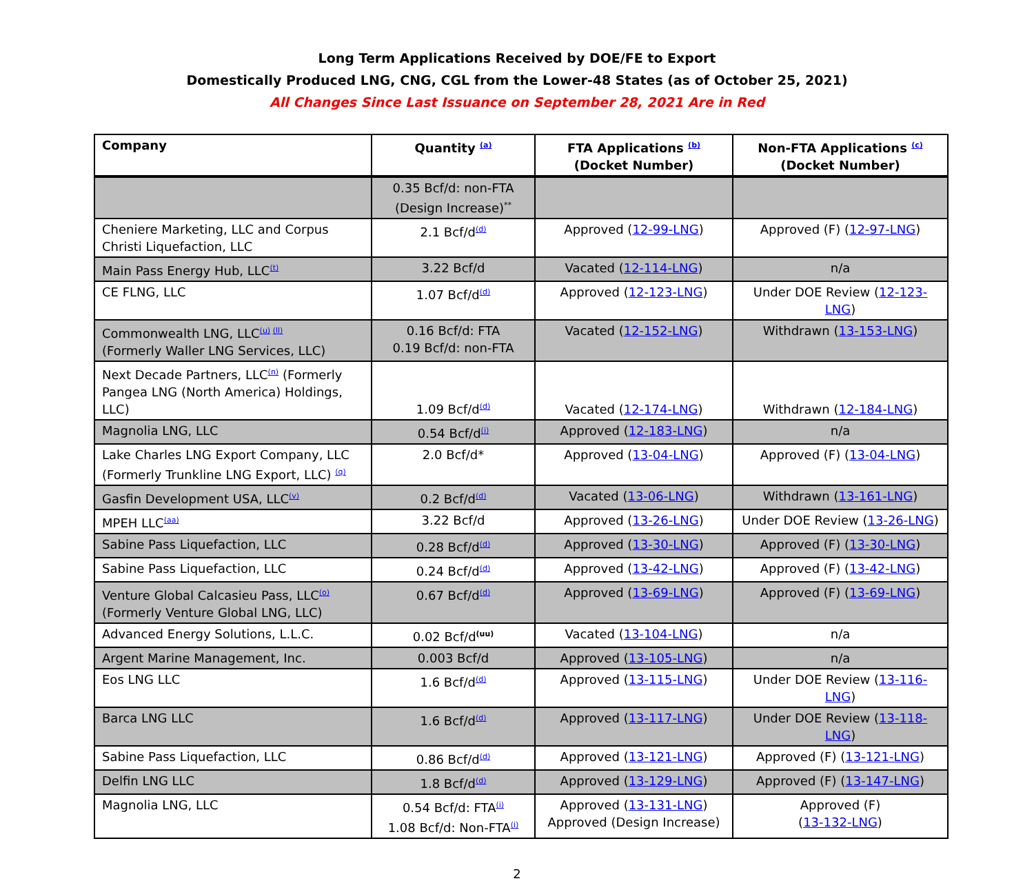Long Term Applications Received by DOE/FE to Export
Domestically Produced LNG, CNG, CGL from the Lower-48 States (as of October 25, 2021)
All Changes Since Last Issuance on September 28, 2021 Are in Red
| Company | Quantity <sup>(a)</sup> | FTA Applications <sup>(b)</sup> (Docket Number) | Non-FTA Applications <sup>(c)</sup> (Docket Number) |
| --- | --- | --- | --- |
| | 0.35 Bcf/d: non-FTA (Design Increase)<sup>**</sup> | | |
| Cheniere Marketing, LLC and Corpus Christi Liquefaction, LLC | 2.1 Bcf/d<sup>(d)</sup> | Approved ( 12-99-LNG ) | Approved (F) ( 12-97-LNG ) |
| Main Pass Energy Hub, LLC<sup>(t)</sup> | 3.22 Bcf/d | Vacated ( 12-114-LNG ) | n/a |
| CE FLNG, LLC | 1.07 Bcf/d<sup>(d)</sup> | Approved ( 12-123-LNG ) | Under DOE Review ( 12-123-LNG ) |
| Commonwealth LNG, LLC<sup>(u) (ll)</sup> (Formerly Waller LNG Services, LLC) | 0.16 Bcf/d: FTA 0.19 Bcf/d: non-FTA | Vacated ( 12-152-LNG ) | Withdrawn ( 13-153-LNG ) |
| Next Decade Partners, LLC<sup>(n)</sup> (Formerly Pangea LNG (North America) Holdings, LLC) | 1.09 Bcf/d<sup>(d)</sup> | Vacated ( 12-174-LNG ) | Withdrawn ( 12-184-LNG ) |
| Magnolia LNG, LLC | 0.54 Bcf/d<sup>(i)</sup> | Approved ( 12-183-LNG ) | n/a |
| Lake Charles LNG Export Company, LLC (Formerly Trunkline LNG Export, LLC) <sup>(q)</sup> | 2.0 Bcf/d* | Approved ( 13-04-LNG ) | Approved (F) ( 13-04-LNG ) |
| Gasfin Development USA, LLC<sup>(v)</sup> | 0.2 Bcf/d<sup>(d)</sup> | Vacated ( 13-06-LNG ) | Withdrawn ( 13-161-LNG ) |
| MPEH LLC<sup>(aa)</sup> | 3.22 Bcf/d | Approved ( 13-26-LNG ) | Under DOE Review ( 13-26-LNG ) |
| Sabine Pass Liquefaction, LLC | 0.28 Bcf/d<sup>(d)</sup> | Approved ( 13-30-LNG ) | Approved (F) ( 13-30-LNG ) |
| Sabine Pass Liquefaction, LLC | 0.24 Bcf/d<sup>(d)</sup> | Approved ( 13-42-LNG ) | Approved (F) ( 13-42-LNG ) |
| Venture Global Calcasieu Pass, LLC<sup>(o)</sup> (Formerly Venture Global LNG, LLC) | 0.67 Bcf/d<sup>(d)</sup> | Approved ( 13-69-LNG ) | Approved (F) ( 13-69-LNG ) |
| Advanced Energy Solutions, L.L.C. | 0.02 Bcf/d<sup>(uu)</sup> | Vacated ( 13-104-LNG ) | n/a |
| Argent Marine Management, Inc. | 0.003 Bcf/d | Approved ( 13-105-LNG ) | n/a |
| Eos LNG LLC | 1.6 Bcf/d<sup>(d)</sup> | Approved ( 13-115-LNG ) | Under DOE Review ( 13-116-LNG ) |
| Barca LNG LLC | 1.6 Bcf/d<sup>(d)</sup> | Approved ( 13-117-LNG ) | Under DOE Review ( 13-118-LNG ) |
| Sabine Pass Liquefaction, LLC | 0.86 Bcf/d<sup>(d)</sup> | Approved ( 13-121-LNG ) | Approved (F) ( 13-121-LNG ) |
| Delfin LNG LLC | 1.8 Bcf/d<sup>(d)</sup> | Approved ( 13-129-LNG ) | Approved (F) ( 13-147-LNG ) |
| Magnolia LNG, LLC | 0.54 Bcf/d: FTA<sup>(i)</sup> 1.08 Bcf/d: Non-FTA<sup>(i)</sup> | Approved ( 13-131-LNG ) Approved (Design Increase) | Approved (F) ( 13-132-LNG ) |
2